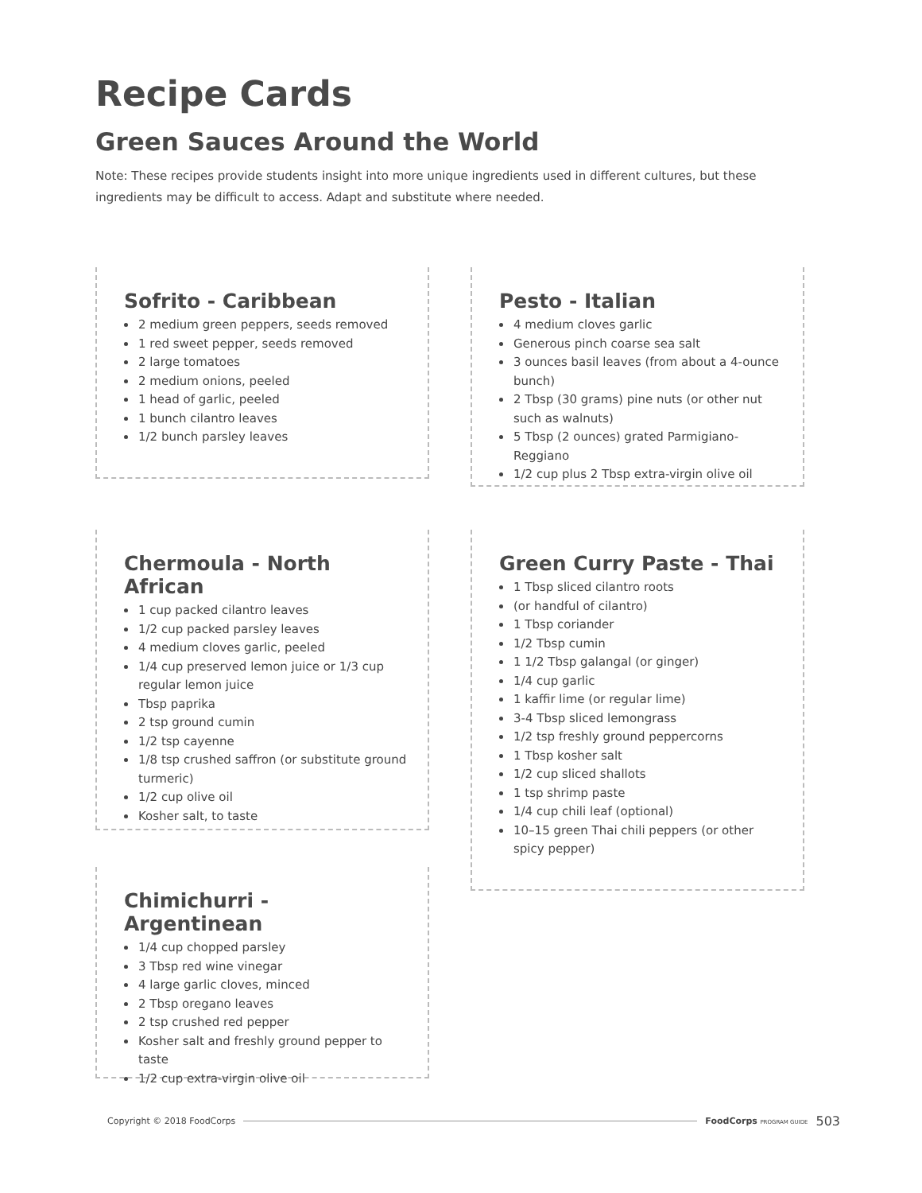Recipe Cards
Green Sauces Around the World
Note: These recipes provide students insight into more unique ingredients used in different cultures, but these ingredients may be difficult to access. Adapt and substitute where needed.
Sofrito - Caribbean
2 medium green peppers, seeds removed
1 red sweet pepper, seeds removed
2 large tomatoes
2 medium onions, peeled
1 head of garlic, peeled
1 bunch cilantro leaves
1/2 bunch parsley leaves
Pesto - Italian
4 medium cloves garlic
Generous pinch coarse sea salt
3 ounces basil leaves (from about a 4-ounce bunch)
2 Tbsp (30 grams) pine nuts (or other nut such as walnuts)
5 Tbsp (2 ounces) grated Parmigiano-Reggiano
1/2 cup plus 2 Tbsp extra-virgin olive oil
Chermoula - North African
1 cup packed cilantro leaves
1/2 cup packed parsley leaves
4 medium cloves garlic, peeled
1/4 cup preserved lemon juice or 1/3 cup regular lemon juice
Tbsp paprika
2 tsp ground cumin
1/2 tsp cayenne
1/8 tsp crushed saffron (or substitute ground turmeric)
1/2 cup olive oil
Kosher salt, to taste
Green Curry Paste - Thai
1 Tbsp sliced cilantro roots
(or handful of cilantro)
1 Tbsp coriander
1/2 Tbsp cumin
1 1/2 Tbsp galangal (or ginger)
1/4 cup garlic
1 kaffir lime (or regular lime)
3-4 Tbsp sliced lemongrass
1/2 tsp freshly ground peppercorns
1 Tbsp kosher salt
1/2 cup sliced shallots
1 tsp shrimp paste
1/4 cup chili leaf (optional)
10–15 green Thai chili peppers (or other spicy pepper)
Chimichurri - Argentinean
1/4 cup chopped parsley
3 Tbsp red wine vinegar
4 large garlic cloves, minced
2 Tbsp oregano leaves
2 tsp crushed red pepper
Kosher salt and freshly ground pepper to taste
1/2 cup extra-virgin olive oil
Copyright © 2018 FoodCorps FoodCorps PROGRAM GUIDE 503